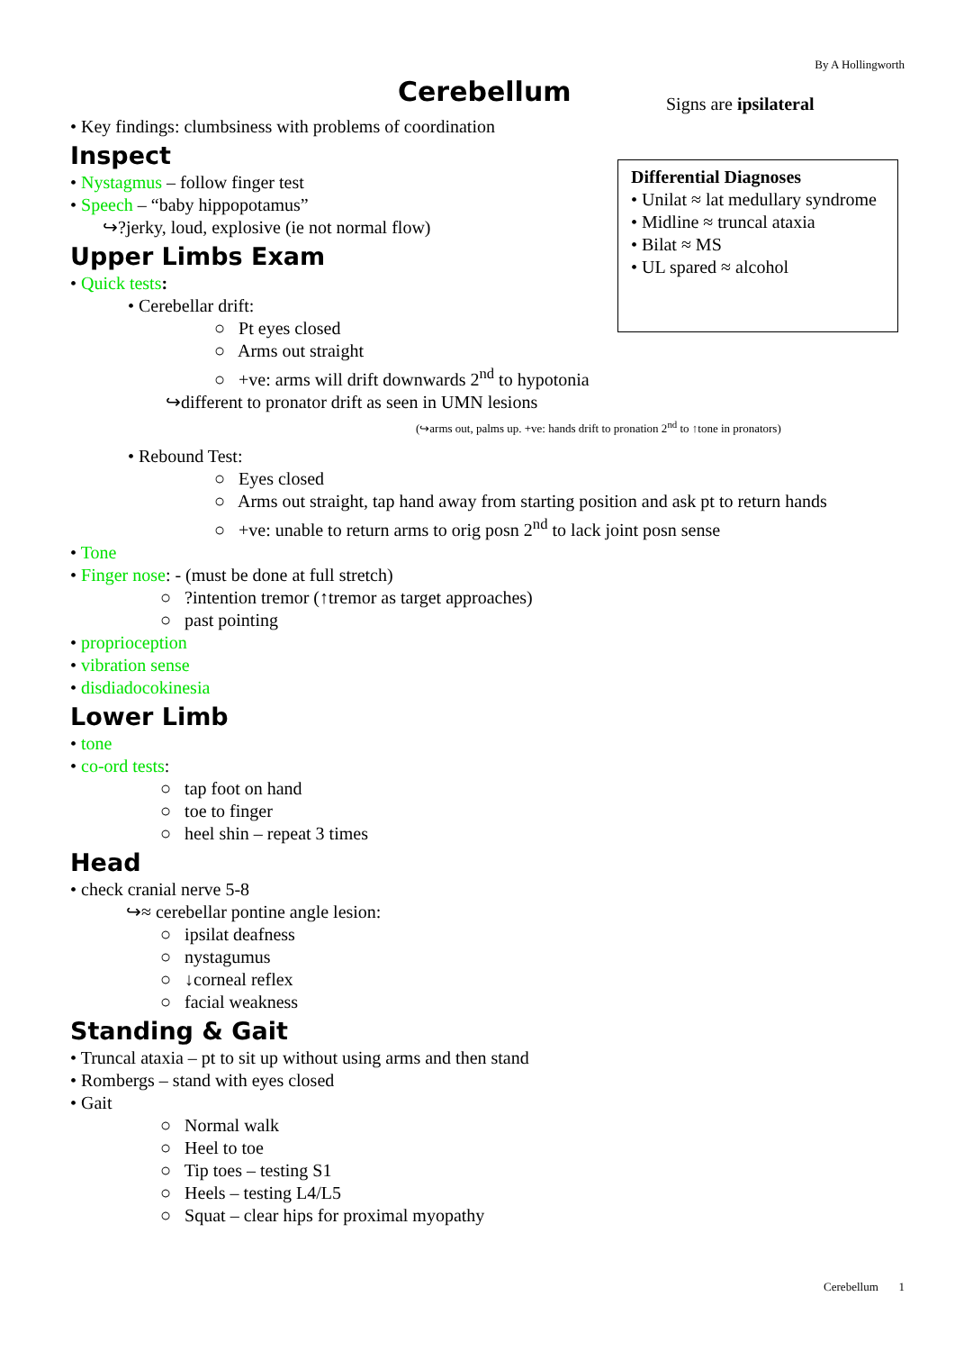By A Hollingworth
Cerebellum
Signs are ipsilateral
Differential Diagnoses
• Unilat ≈ lat medullary syndrome
• Midline ≈ truncal ataxia
• Bilat ≈ MS
• UL spared ≈ alcohol
• Key findings: clumbsiness with problems of coordination
Inspect
• Nystagmus – follow finger test
• Speech – “baby hippopotamus”
↪?jerky, loud, explosive (ie not normal flow)
Upper Limbs Exam
• Quick tests:
• Cerebellar drift:
○ Pt eyes closed
○ Arms out straight
○ +ve: arms will drift downwards 2<sup>nd</sup> to hypotonia
↪different to pronator drift as seen in UMN lesions
(↪arms out, palms up. +ve: hands drift to pronation 2<sup>nd</sup> to ↑tone in pronators)
• Rebound Test:
○ Eyes closed
○ Arms out straight, tap hand away from starting position and ask pt to return hands
○ +ve: unable to return arms to orig posn 2<sup>nd</sup> to lack joint posn sense
• Tone
• Finger nose: - (must be done at full stretch)
○ ?intention tremor (↑tremor as target approaches)
○ past pointing
• proprioception
• vibration sense
• disdiadocokinesia
Lower Limb
• tone
• co-ord tests:
○ tap foot on hand
○ toe to finger
○ heel shin – repeat 3 times
Head
• check cranial nerve 5-8
↪≈ cerebellar pontine angle lesion:
○ ipsilat deafness
○ nystagumus
○ ↓corneal reflex
○ facial weakness
Standing & Gait
• Truncal ataxia – pt to sit up without using arms and then stand
• Rombergs – stand with eyes closed
• Gait
○ Normal walk
○ Heel to toe
○ Tip toes – testing S1
○ Heels – testing L4/L5
○ Squat – clear hips for proximal myopathy
Cerebellum 1